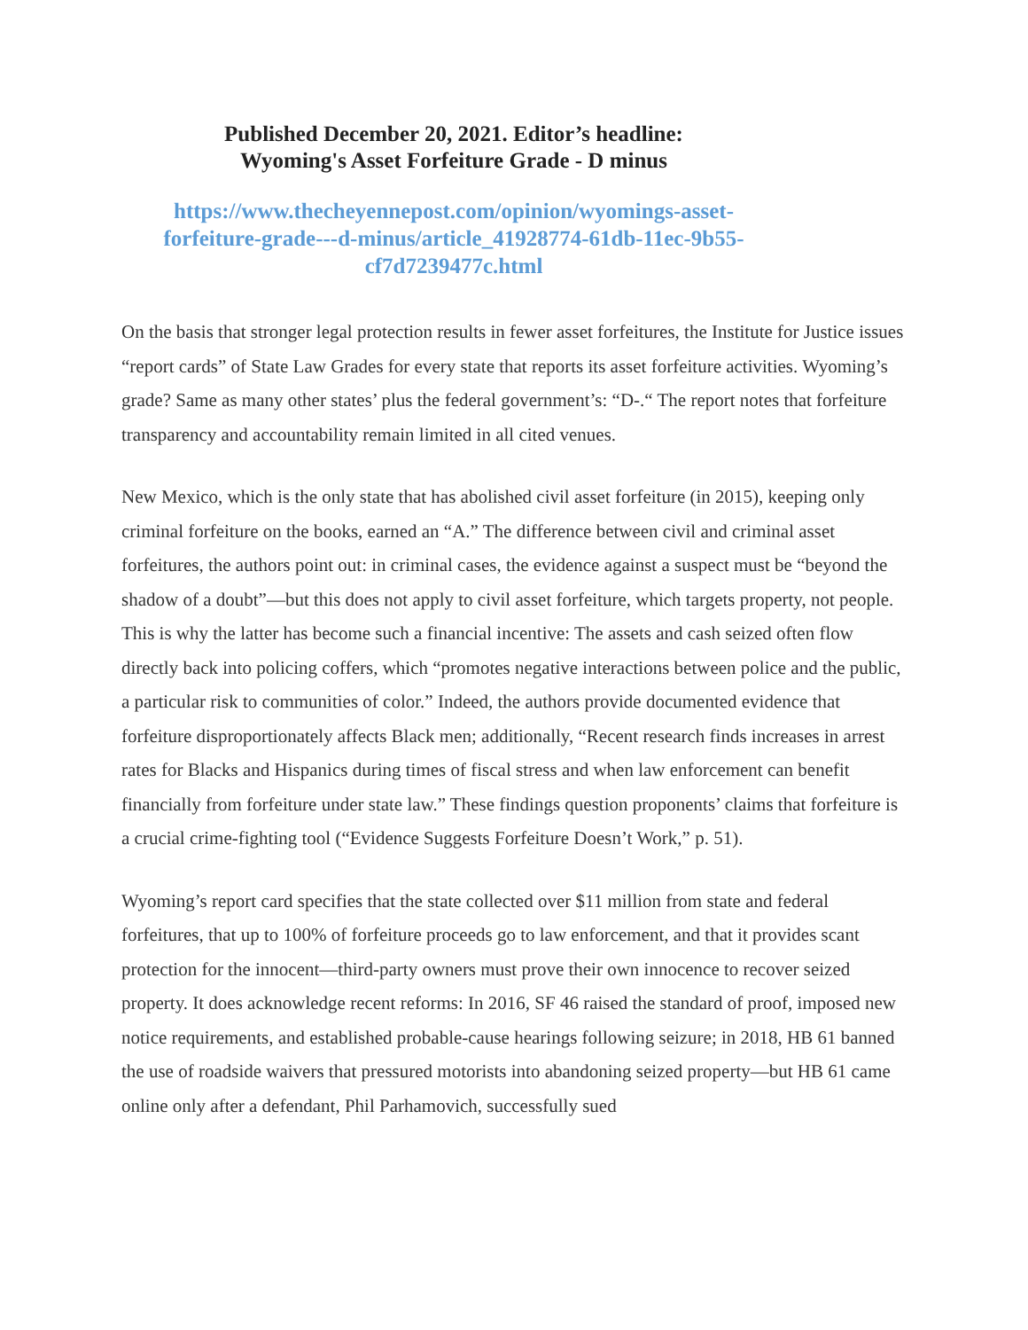Published December 20, 2021. Editor’s headline:
Wyoming's Asset Forfeiture Grade - D minus
https://www.thecheyennepost.com/opinion/wyomings-asset-
forfeiture-grade---d-minus/article_41928774-61db-11ec-9b55-
cf7d7239477c.html
On the basis that stronger legal protection results in fewer asset forfeitures, the Institute for Justice issues “report cards” of State Law Grades for every state that reports its asset forfeiture activities. Wyoming’s grade? Same as many other states’ plus the federal government’s: “D-.“ The report notes that forfeiture transparency and accountability remain limited in all cited venues.
New Mexico, which is the only state that has abolished civil asset forfeiture (in 2015), keeping only criminal forfeiture on the books, earned an “A.” The difference between civil and criminal asset forfeitures, the authors point out: in criminal cases, the evidence against a suspect must be “beyond the shadow of a doubt”—but this does not apply to civil asset forfeiture, which targets property, not people. This is why the latter has become such a financial incentive: The assets and cash seized often flow directly back into policing coffers, which “promotes negative interactions between police and the public, a particular risk to communities of color.” Indeed, the authors provide documented evidence that forfeiture disproportionately affects Black men; additionally, “Recent research finds increases in arrest rates for Blacks and Hispanics during times of fiscal stress and when law enforcement can benefit financially from forfeiture under state law.” These findings question proponents’ claims that forfeiture is a crucial crime-fighting tool (“Evidence Suggests Forfeiture Doesn’t Work,” p. 51).
Wyoming’s report card specifies that the state collected over $11 million from state and federal forfeitures, that up to 100% of forfeiture proceeds go to law enforcement, and that it provides scant protection for the innocent—third-party owners must prove their own innocence to recover seized property. It does acknowledge recent reforms: In 2016, SF 46 raised the standard of proof, imposed new notice requirements, and established probable-cause hearings following seizure; in 2018, HB 61 banned the use of roadside waivers that pressured motorists into abandoning seized property—but HB 61 came online only after a defendant, Phil Parhamovich, successfully sued